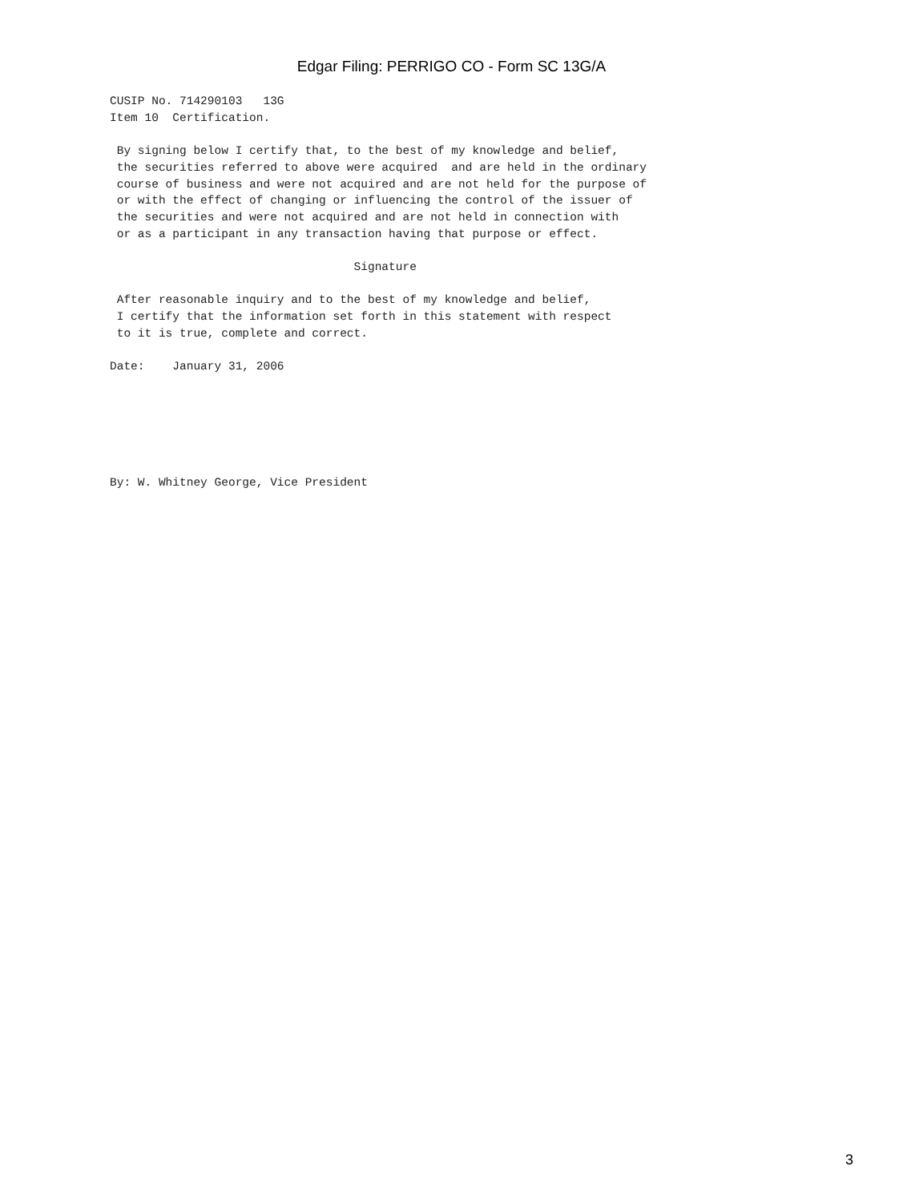Edgar Filing: PERRIGO CO - Form SC 13G/A
CUSIP No. 714290103   13G
Item 10  Certification.

 By signing below I certify that, to the best of my knowledge and belief,
 the securities referred to above were acquired  and are held in the ordinary
 course of business and were not acquired and are not held for the purpose of
 or with the effect of changing or influencing the control of the issuer of
 the securities and were not acquired and are not held in connection with
 or as a participant in any transaction having that purpose or effect.

                                   Signature

 After reasonable inquiry and to the best of my knowledge and belief,
 I certify that the information set forth in this statement with respect
 to it is true, complete and correct.

Date:    January 31, 2006






By: W. Whitney George, Vice President
3